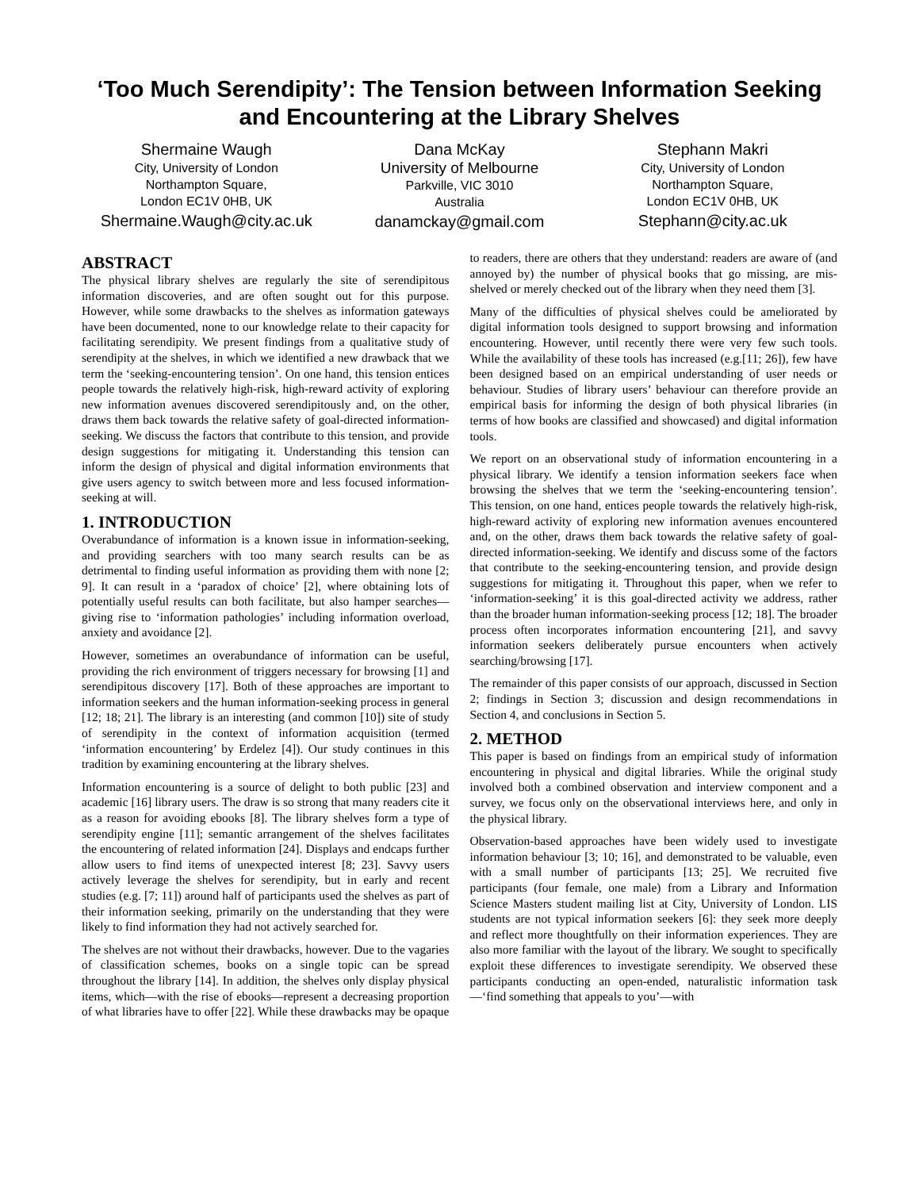‘Too Much Serendipity’: The Tension between Information Seeking and Encountering at the Library Shelves
Shermaine Waugh
City, University of London
Northampton Square,
London EC1V 0HB, UK
Shermaine.Waugh@city.ac.uk
Dana McKay
University of Melbourne
Parkville, VIC 3010
Australia
danamckay@gmail.com
Stephann Makri
City, University of London
Northampton Square,
London EC1V 0HB, UK
Stephann@city.ac.uk
ABSTRACT
The physical library shelves are regularly the site of serendipitous information discoveries, and are often sought out for this purpose. However, while some drawbacks to the shelves as information gateways have been documented, none to our knowledge relate to their capacity for facilitating serendipity. We present findings from a qualitative study of serendipity at the shelves, in which we identified a new drawback that we term the ‘seeking-encountering tension’. On one hand, this tension entices people towards the relatively high-risk, high-reward activity of exploring new information avenues discovered serendipitously and, on the other, draws them back towards the relative safety of goal-directed information-seeking. We discuss the factors that contribute to this tension, and provide design suggestions for mitigating it. Understanding this tension can inform the design of physical and digital information environments that give users agency to switch between more and less focused information-seeking at will.
1. INTRODUCTION
Overabundance of information is a known issue in information-seeking, and providing searchers with too many search results can be as detrimental to finding useful information as providing them with none [2; 9]. It can result in a ‘paradox of choice’ [2], where obtaining lots of potentially useful results can both facilitate, but also hamper searches—giving rise to ‘information pathologies’ including information overload, anxiety and avoidance [2].
However, sometimes an overabundance of information can be useful, providing the rich environment of triggers necessary for browsing [1] and serendipitous discovery [17]. Both of these approaches are important to information seekers and the human information-seeking process in general [12; 18; 21]. The library is an interesting (and common [10]) site of study of serendipity in the context of information acquisition (termed ‘information encountering’ by Erdelez [4]). Our study continues in this tradition by examining encountering at the library shelves.
Information encountering is a source of delight to both public [23] and academic [16] library users. The draw is so strong that many readers cite it as a reason for avoiding ebooks [8]. The library shelves form a type of serendipity engine [11]; semantic arrangement of the shelves facilitates the encountering of related information [24]. Displays and endcaps further allow users to find items of unexpected interest [8; 23]. Savvy users actively leverage the shelves for serendipity, but in early and recent studies (e.g. [7; 11]) around half of participants used the shelves as part of their information seeking, primarily on the understanding that they were likely to find information they had not actively searched for.
The shelves are not without their drawbacks, however. Due to the vagaries of classification schemes, books on a single topic can be spread throughout the library [14]. In addition, the shelves only display physical items, which—with the rise of ebooks—represent a decreasing proportion of what libraries have to offer [22]. While these drawbacks may be opaque to readers, there are others that they understand: readers are aware of (and annoyed by) the number of physical books that go missing, are mis-shelved or merely checked out of the library when they need them [3].
Many of the difficulties of physical shelves could be ameliorated by digital information tools designed to support browsing and information encountering. However, until recently there were very few such tools. While the availability of these tools has increased (e.g.[11; 26]), few have been designed based on an empirical understanding of user needs or behaviour. Studies of library users’ behaviour can therefore provide an empirical basis for informing the design of both physical libraries (in terms of how books are classified and showcased) and digital information tools.
We report on an observational study of information encountering in a physical library. We identify a tension information seekers face when browsing the shelves that we term the ‘seeking-encountering tension’. This tension, on one hand, entices people towards the relatively high-risk, high-reward activity of exploring new information avenues encountered and, on the other, draws them back towards the relative safety of goal-directed information-seeking. We identify and discuss some of the factors that contribute to the seeking-encountering tension, and provide design suggestions for mitigating it. Throughout this paper, when we refer to ‘information-seeking’ it is this goal-directed activity we address, rather than the broader human information-seeking process [12; 18]. The broader process often incorporates information encountering [21], and savvy information seekers deliberately pursue encounters when actively searching/browsing [17].
The remainder of this paper consists of our approach, discussed in Section 2; findings in Section 3; discussion and design recommendations in Section 4, and conclusions in Section 5.
2. METHOD
This paper is based on findings from an empirical study of information encountering in physical and digital libraries. While the original study involved both a combined observation and interview component and a survey, we focus only on the observational interviews here, and only in the physical library.
Observation-based approaches have been widely used to investigate information behaviour [3; 10; 16], and demonstrated to be valuable, even with a small number of participants [13; 25]. We recruited five participants (four female, one male) from a Library and Information Science Masters student mailing list at City, University of London. LIS students are not typical information seekers [6]: they seek more deeply and reflect more thoughtfully on their information experiences. They are also more familiar with the layout of the library. We sought to specifically exploit these differences to investigate serendipity. We observed these participants conducting an open-ended, naturalistic information task—‘find something that appeals to you’—with